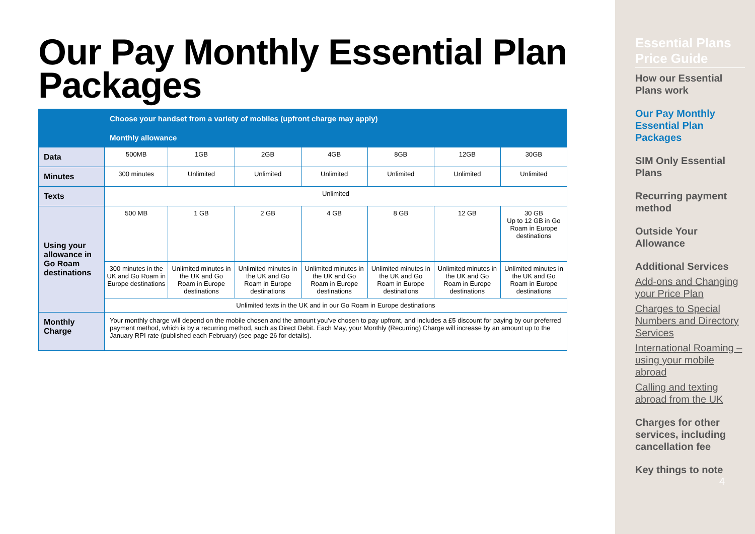Our Pay Monthly Essential Plan Packages
| | Choose your handset from a variety of mobiles (upfront charge may apply) | | | | | | |
| --- | --- | --- | --- | --- | --- | --- | --- |
| | Monthly allowance | | | | | | |
| Data | 500MB | 1GB | 2GB | 4GB | 8GB | 12GB | 30GB |
| Minutes | 300 minutes | Unlimited | Unlimited | Unlimited | Unlimited | Unlimited | Unlimited |
| Texts | Unlimited | | | | | | |
| Using your allowance in Go Roam destinations | 500 MB | 1 GB | 2 GB | 4 GB | 8 GB | 12 GB | 30 GB Up to 12 GB in Go Roam in Europe destinations |
| | 300 minutes in the UK and Go Roam in Europe destinations | Unlimited minutes in the UK and Go Roam in Europe destinations | Unlimited minutes in the UK and Go Roam in Europe destinations | Unlimited minutes in the UK and Go Roam in Europe destinations | Unlimited minutes in the UK and Go Roam in Europe destinations | Unlimited minutes in the UK and Go Roam in Europe destinations | Unlimited minutes in the UK and Go Roam in Europe destinations |
| | Unlimited texts in the UK and in our Go Roam in Europe destinations | | | | | | |
| Monthly Charge | Your monthly charge will depend on the mobile chosen and the amount you’ve chosen to pay upfront, and includes a £5 discount for paying by our preferred payment method, which is by a recurring method, such as Direct Debit. Each May, your Monthly (Recurring) Charge will increase by an amount up to the January RPI rate (published each February) (see page 26 for details). | | | | | | |
Essential Plans Price Guide
How our Essential Plans work
Our Pay Monthly Essential Plan Packages
SIM Only Essential Plans
Recurring payment method
Outside Your Allowance
Additional Services
Add-ons and Changing your Price Plan
Charges to Special Numbers and Directory Services
International Roaming – using your mobile abroad
Calling and texting abroad from the UK
Charges for other services, including cancellation fee
Key things to note
4